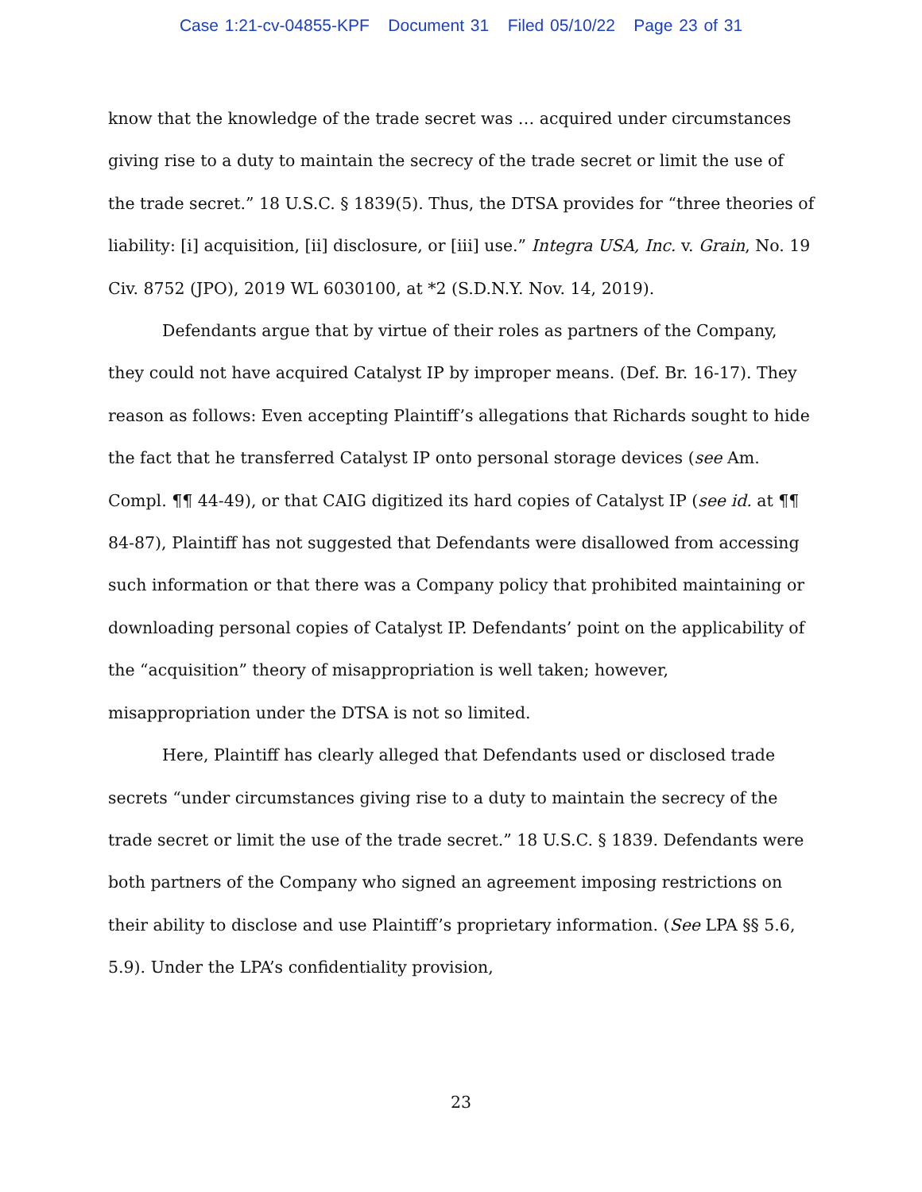Case 1:21-cv-04855-KPF Document 31 Filed 05/10/22 Page 23 of 31
know that the knowledge of the trade secret was … acquired under circumstances giving rise to a duty to maintain the secrecy of the trade secret or limit the use of the trade secret.” 18 U.S.C. § 1839(5). Thus, the DTSA provides for “three theories of liability: [i] acquisition, [ii] disclosure, or [iii] use.” Integra USA, Inc. v. Grain, No. 19 Civ. 8752 (JPO), 2019 WL 6030100, at *2 (S.D.N.Y. Nov. 14, 2019).
Defendants argue that by virtue of their roles as partners of the Company, they could not have acquired Catalyst IP by improper means. (Def. Br. 16-17). They reason as follows: Even accepting Plaintiff’s allegations that Richards sought to hide the fact that he transferred Catalyst IP onto personal storage devices (see Am. Compl. ¶¶ 44-49), or that CAIG digitized its hard copies of Catalyst IP (see id. at ¶¶ 84-87), Plaintiff has not suggested that Defendants were disallowed from accessing such information or that there was a Company policy that prohibited maintaining or downloading personal copies of Catalyst IP. Defendants’ point on the applicability of the “acquisition” theory of misappropriation is well taken; however, misappropriation under the DTSA is not so limited.
Here, Plaintiff has clearly alleged that Defendants used or disclosed trade secrets “under circumstances giving rise to a duty to maintain the secrecy of the trade secret or limit the use of the trade secret.” 18 U.S.C. § 1839. Defendants were both partners of the Company who signed an agreement imposing restrictions on their ability to disclose and use Plaintiff’s proprietary information. (See LPA §§ 5.6, 5.9). Under the LPA’s confidentiality provision,
23